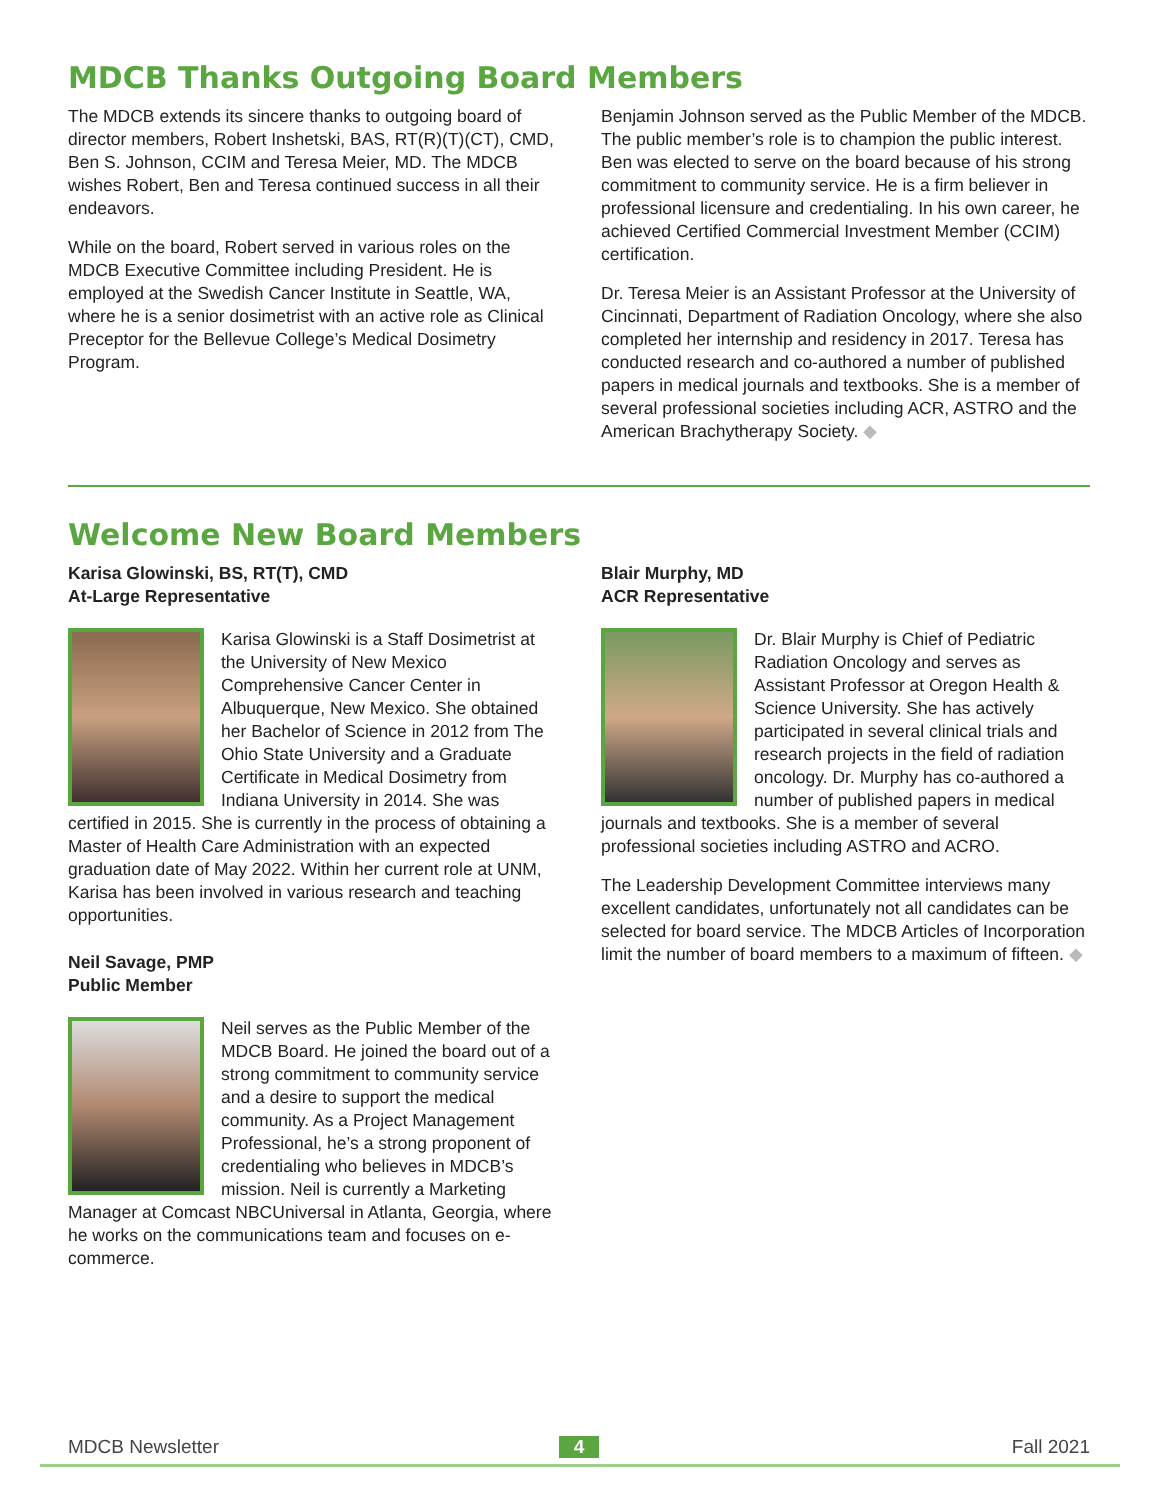MDCB Thanks Outgoing Board Members
The MDCB extends its sincere thanks to outgoing board of director members, Robert Inshetski, BAS, RT(R)(T)(CT), CMD, Ben S. Johnson, CCIM and Teresa Meier, MD. The MDCB wishes Robert, Ben and Teresa continued success in all their endeavors.
While on the board, Robert served in various roles on the MDCB Executive Committee including President. He is employed at the Swedish Cancer Institute in Seattle, WA, where he is a senior dosimetrist with an active role as Clinical Preceptor for the Bellevue College’s Medical Dosimetry Program.
Benjamin Johnson served as the Public Member of the MDCB. The public member’s role is to champion the public interest. Ben was elected to serve on the board because of his strong commitment to community service. He is a firm believer in professional licensure and credentialing. In his own career, he achieved Certified Commercial Investment Member (CCIM) certification.
Dr. Teresa Meier is an Assistant Professor at the University of Cincinnati, Department of Radiation Oncology, where she also completed her internship and residency in 2017. Teresa has conducted research and co-authored a number of published papers in medical journals and textbooks. She is a member of several professional societies including ACR, ASTRO and the American Brachytherapy Society. ◆
Welcome New Board Members
Karisa Glowinski, BS, RT(T), CMD
At-Large Representative
Karisa Glowinski is a Staff Dosimetrist at the University of New Mexico Comprehensive Cancer Center in Albuquerque, New Mexico. She obtained her Bachelor of Science in 2012 from The Ohio State University and a Graduate Certificate in Medical Dosimetry from Indiana University in 2014. She was certified in 2015. She is currently in the process of obtaining a Master of Health Care Administration with an expected graduation date of May 2022. Within her current role at UNM, Karisa has been involved in various research and teaching opportunities.
Neil Savage, PMP
Public Member
Neil serves as the Public Member of the MDCB Board. He joined the board out of a strong commitment to community service and a desire to support the medical community. As a Project Management Professional, he’s a strong proponent of credentialing who believes in MDCB’s mission. Neil is currently a Marketing Manager at Comcast NBCUniversal in Atlanta, Georgia, where he works on the communications team and focuses on e-commerce.
Blair Murphy, MD
ACR Representative
Dr. Blair Murphy is Chief of Pediatric Radiation Oncology and serves as Assistant Professor at Oregon Health & Science University. She has actively participated in several clinical trials and research projects in the field of radiation oncology. Dr. Murphy has co-authored a number of published papers in medical journals and textbooks. She is a member of several professional societies including ASTRO and ACRO.
The Leadership Development Committee interviews many excellent candidates, unfortunately not all candidates can be selected for board service. The MDCB Articles of Incorporation limit the number of board members to a maximum of fifteen. ◆
MDCB Newsletter 4 Fall 2021